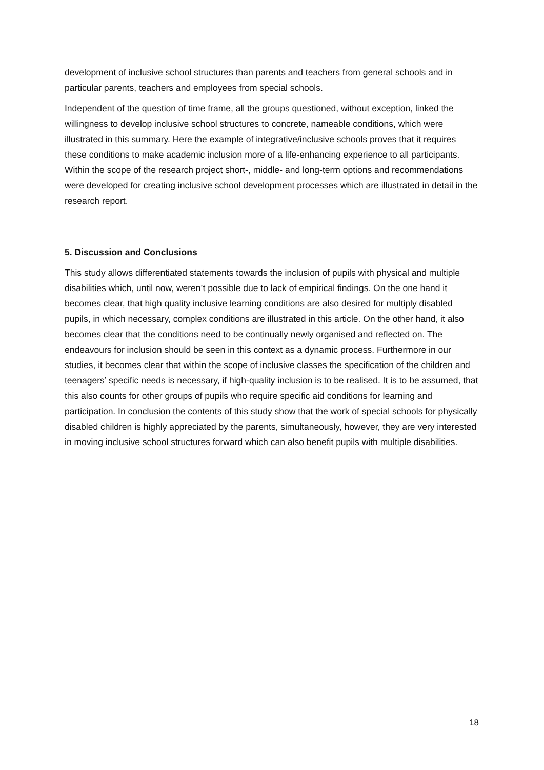development of inclusive school structures than parents and teachers from general schools and in particular parents, teachers and employees from special schools.
Independent of the question of time frame, all the groups questioned, without exception, linked the willingness to develop inclusive school structures to concrete, nameable conditions, which were illustrated in this summary. Here the example of integrative/inclusive schools proves that it requires these conditions to make academic inclusion more of a life-enhancing experience to all participants. Within the scope of the research project short-, middle- and long-term options and recommendations were developed for creating inclusive school development processes which are illustrated in detail in the research report.
5. Discussion and Conclusions
This study allows differentiated statements towards the inclusion of pupils with physical and multiple disabilities which, until now, weren’t possible due to lack of empirical findings. On the one hand it becomes clear, that high quality inclusive learning conditions are also desired for multiply disabled pupils, in which necessary, complex conditions are illustrated in this article. On the other hand, it also becomes clear that the conditions need to be continually newly organised and reflected on. The endeavours for inclusion should be seen in this context as a dynamic process. Furthermore in our studies, it becomes clear that within the scope of inclusive classes the specification of the children and teenagers’ specific needs is necessary, if high-quality inclusion is to be realised. It is to be assumed, that this also counts for other groups of pupils who require specific aid conditions for learning and participation. In conclusion the contents of this study show that the work of special schools for physically disabled children is highly appreciated by the parents, simultaneously, however, they are very interested in moving inclusive school structures forward which can also benefit pupils with multiple disabilities.
18